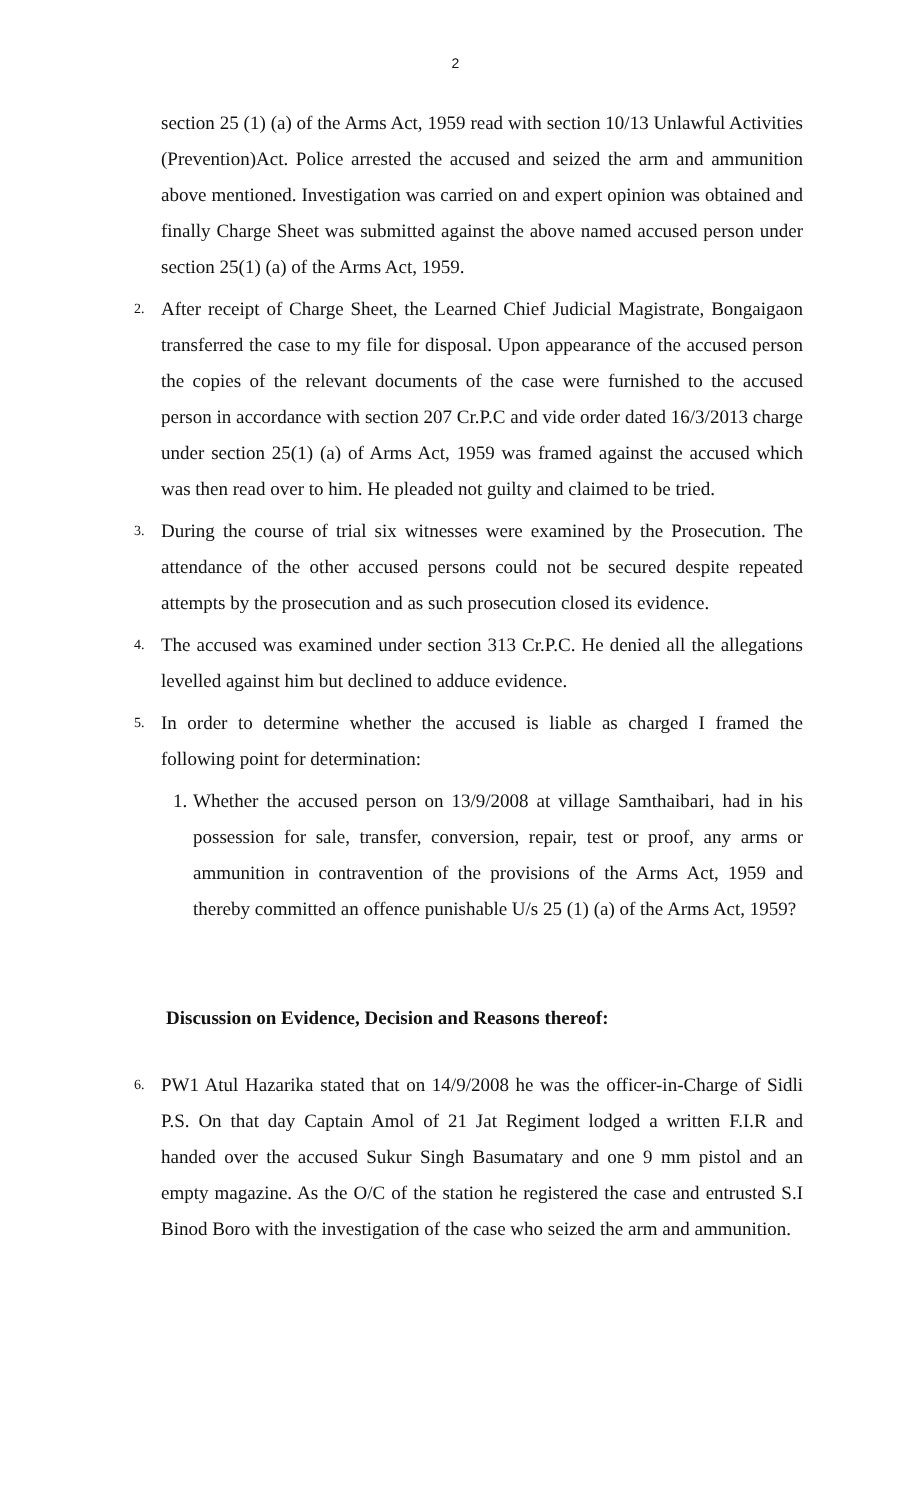2
section 25 (1) (a) of the Arms Act, 1959 read with section 10/13 Unlawful Activities (Prevention)Act. Police arrested the accused and seized the arm and ammunition above mentioned. Investigation was carried on and expert opinion was obtained and finally Charge Sheet was submitted against the above named accused person under section 25(1) (a) of the Arms Act, 1959.
2.
After receipt of Charge Sheet, the Learned Chief Judicial Magistrate, Bongaigaon transferred the case to my file for disposal. Upon appearance of the accused person the copies of the relevant documents of the case were furnished to the accused person in accordance with section 207 Cr.P.C and vide order dated 16/3/2013 charge under section 25(1) (a) of Arms Act, 1959 was framed against the accused which was then read over to him. He pleaded not guilty and claimed to be tried.
3.
During the course of trial six witnesses were examined by the Prosecution. The attendance of the other accused persons could not be secured despite repeated attempts by the prosecution and as such prosecution closed its evidence.
4.
The accused was examined under section 313 Cr.P.C. He denied all the allegations levelled against him but declined to adduce evidence.
5.
In order to determine whether the accused is liable as charged I framed the following point for determination:
1.
Whether the accused person on 13/9/2008 at village Samthaibari, had in his possession for sale, transfer, conversion, repair, test or proof, any arms or ammunition in contravention of the provisions of the Arms Act, 1959 and thereby committed an offence punishable U/s 25 (1) (a) of the Arms Act, 1959?
Discussion on Evidence, Decision and Reasons thereof:
6.
PW1 Atul Hazarika stated that on 14/9/2008 he was the officer-in-Charge of Sidli P.S. On that day Captain Amol of 21 Jat Regiment lodged a written F.I.R and handed over the accused Sukur Singh Basumatary and one 9 mm pistol and an empty magazine. As the O/C of the station he registered the case and entrusted S.I Binod Boro with the investigation of the case who seized the arm and ammunition.